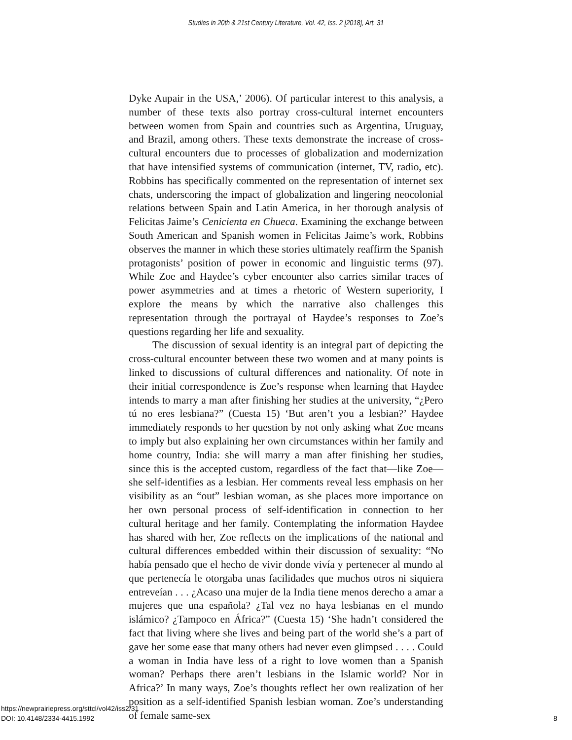Studies in 20th & 21st Century Literature, Vol. 42, Iss. 2 [2018], Art. 31
Dyke Aupair in the USA,’ 2006). Of particular interest to this analysis, a number of these texts also portray cross-cultural internet encounters between women from Spain and countries such as Argentina, Uruguay, and Brazil, among others. These texts demonstrate the increase of cross-cultural encounters due to processes of globalization and modernization that have intensified systems of communication (internet, TV, radio, etc). Robbins has specifically commented on the representation of internet sex chats, underscoring the impact of globalization and lingering neocolonial relations between Spain and Latin America, in her thorough analysis of Felicitas Jaime’s Cenicienta en Chueca. Examining the exchange between South American and Spanish women in Felicitas Jaime’s work, Robbins observes the manner in which these stories ultimately reaffirm the Spanish protagonists’ position of power in economic and linguistic terms (97). While Zoe and Haydee’s cyber encounter also carries similar traces of power asymmetries and at times a rhetoric of Western superiority, I explore the means by which the narrative also challenges this representation through the portrayal of Haydee’s responses to Zoe’s questions regarding her life and sexuality.
The discussion of sexual identity is an integral part of depicting the cross-cultural encounter between these two women and at many points is linked to discussions of cultural differences and nationality. Of note in their initial correspondence is Zoe’s response when learning that Haydee intends to marry a man after finishing her studies at the university, “¿Pero tú no eres lesbiana?” (Cuesta 15) ‘But aren’t you a lesbian?’ Haydee immediately responds to her question by not only asking what Zoe means to imply but also explaining her own circumstances within her family and home country, India: she will marry a man after finishing her studies, since this is the accepted custom, regardless of the fact that—like Zoe—she self-identifies as a lesbian. Her comments reveal less emphasis on her visibility as an “out” lesbian woman, as she places more importance on her own personal process of self-identification in connection to her cultural heritage and her family. Contemplating the information Haydee has shared with her, Zoe reflects on the implications of the national and cultural differences embedded within their discussion of sexuality: “No había pensado que el hecho de vivir donde vivía y pertenecer al mundo al que pertenecía le otorgaba unas facilidades que muchos otros ni siquiera entreveían . . . ¿Acaso una mujer de la India tiene menos derecho a amar a mujeres que una española? ¿Tal vez no haya lesbianas en el mundo islámico? ¿Tampoco en África?” (Cuesta 15) ‘She hadn’t considered the fact that living where she lives and being part of the world she’s a part of gave her some ease that many others had never even glimpsed . . . . Could a woman in India have less of a right to love women than a Spanish woman? Perhaps there aren’t lesbians in the Islamic world? Nor in Africa?’ In many ways, Zoe’s thoughts reflect her own realization of her position as a self-identified Spanish lesbian woman. Zoe’s understanding of female same-sex
https://newprairiepress.org/sttcl/vol42/iss2/31
DOI: 10.4148/2334-4415.1992
8